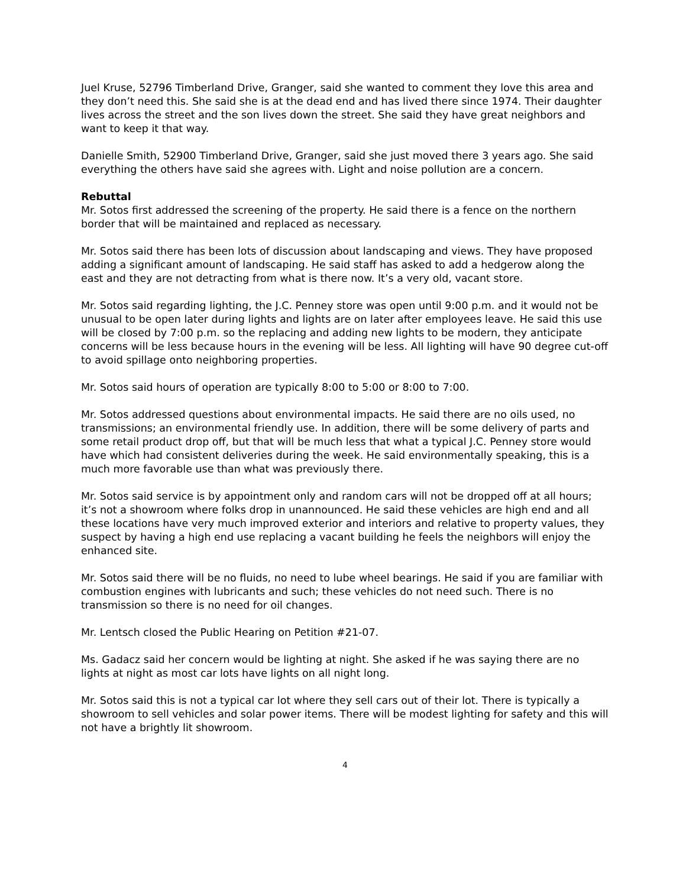Juel Kruse, 52796 Timberland Drive, Granger, said she wanted to comment they love this area and they don’t need this. She said she is at the dead end and has lived there since 1974. Their daughter lives across the street and the son lives down the street. She said they have great neighbors and want to keep it that way.
Danielle Smith, 52900 Timberland Drive, Granger, said she just moved there 3 years ago. She said everything the others have said she agrees with. Light and noise pollution are a concern.
Rebuttal
Mr. Sotos first addressed the screening of the property. He said there is a fence on the northern border that will be maintained and replaced as necessary.
Mr. Sotos said there has been lots of discussion about landscaping and views. They have proposed adding a significant amount of landscaping. He said staff has asked to add a hedgerow along the east and they are not detracting from what is there now. It’s a very old, vacant store.
Mr. Sotos said regarding lighting, the J.C. Penney store was open until 9:00 p.m. and it would not be unusual to be open later during lights and lights are on later after employees leave. He said this use will be closed by 7:00 p.m. so the replacing and adding new lights to be modern, they anticipate concerns will be less because hours in the evening will be less. All lighting will have 90 degree cut-off to avoid spillage onto neighboring properties.
Mr. Sotos said hours of operation are typically 8:00 to 5:00 or 8:00 to 7:00.
Mr. Sotos addressed questions about environmental impacts. He said there are no oils used, no transmissions; an environmental friendly use. In addition, there will be some delivery of parts and some retail product drop off, but that will be much less that what a typical J.C. Penney store would have which had consistent deliveries during the week. He said environmentally speaking, this is a much more favorable use than what was previously there.
Mr. Sotos said service is by appointment only and random cars will not be dropped off at all hours; it’s not a showroom where folks drop in unannounced. He said these vehicles are high end and all these locations have very much improved exterior and interiors and relative to property values, they suspect by having a high end use replacing a vacant building he feels the neighbors will enjoy the enhanced site.
Mr. Sotos said there will be no fluids, no need to lube wheel bearings. He said if you are familiar with combustion engines with lubricants and such; these vehicles do not need such. There is no transmission so there is no need for oil changes.
Mr. Lentsch closed the Public Hearing on Petition #21-07.
Ms. Gadacz said her concern would be lighting at night. She asked if he was saying there are no lights at night as most car lots have lights on all night long.
Mr. Sotos said this is not a typical car lot where they sell cars out of their lot. There is typically a showroom to sell vehicles and solar power items. There will be modest lighting for safety and this will not have a brightly lit showroom.
4